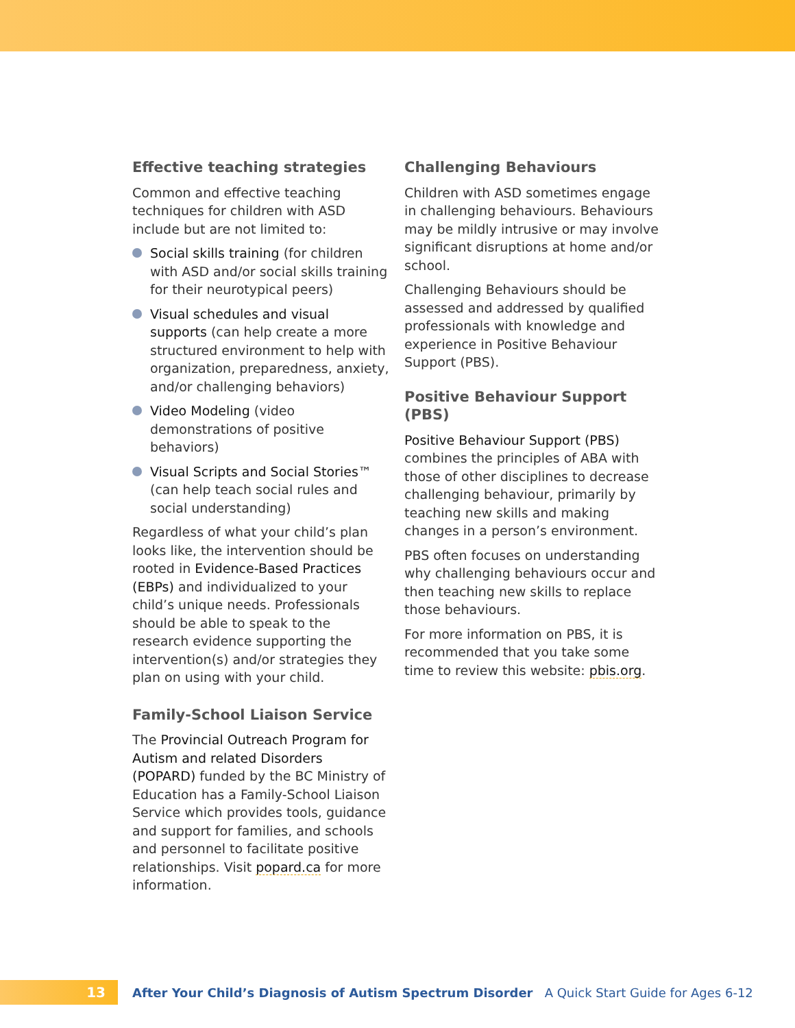Effective teaching strategies
Common and effective teaching techniques for children with ASD include but are not limited to:
Social skills training (for children with ASD and/or social skills training for their neurotypical peers)
Visual schedules and visual supports (can help create a more structured environment to help with organization, preparedness, anxiety, and/or challenging behaviors)
Video Modeling (video demonstrations of positive behaviors)
Visual Scripts and Social Stories™ (can help teach social rules and social understanding)
Regardless of what your child’s plan looks like, the intervention should be rooted in Evidence-Based Practices (EBPs) and individualized to your child’s unique needs. Professionals should be able to speak to the research evidence supporting the intervention(s) and/or strategies they plan on using with your child.
Family-School Liaison Service
The Provincial Outreach Program for Autism and related Disorders (POPARD) funded by the BC Ministry of Education has a Family-School Liaison Service which provides tools, guidance and support for families, and schools and personnel to facilitate positive relationships. Visit popard.ca for more information.
Challenging Behaviours
Children with ASD sometimes engage in challenging behaviours. Behaviours may be mildly intrusive or may involve significant disruptions at home and/or school.
Challenging Behaviours should be assessed and addressed by qualified professionals with knowledge and experience in Positive Behaviour Support (PBS).
Positive Behaviour Support (PBS)
Positive Behaviour Support (PBS) combines the principles of ABA with those of other disciplines to decrease challenging behaviour, primarily by teaching new skills and making changes in a person’s environment.
PBS often focuses on understanding why challenging behaviours occur and then teaching new skills to replace those behaviours.
For more information on PBS, it is recommended that you take some time to review this website: pbis.org.
13
After Your Child’s Diagnosis of Autism Spectrum Disorder A Quick Start Guide for Ages 6-12